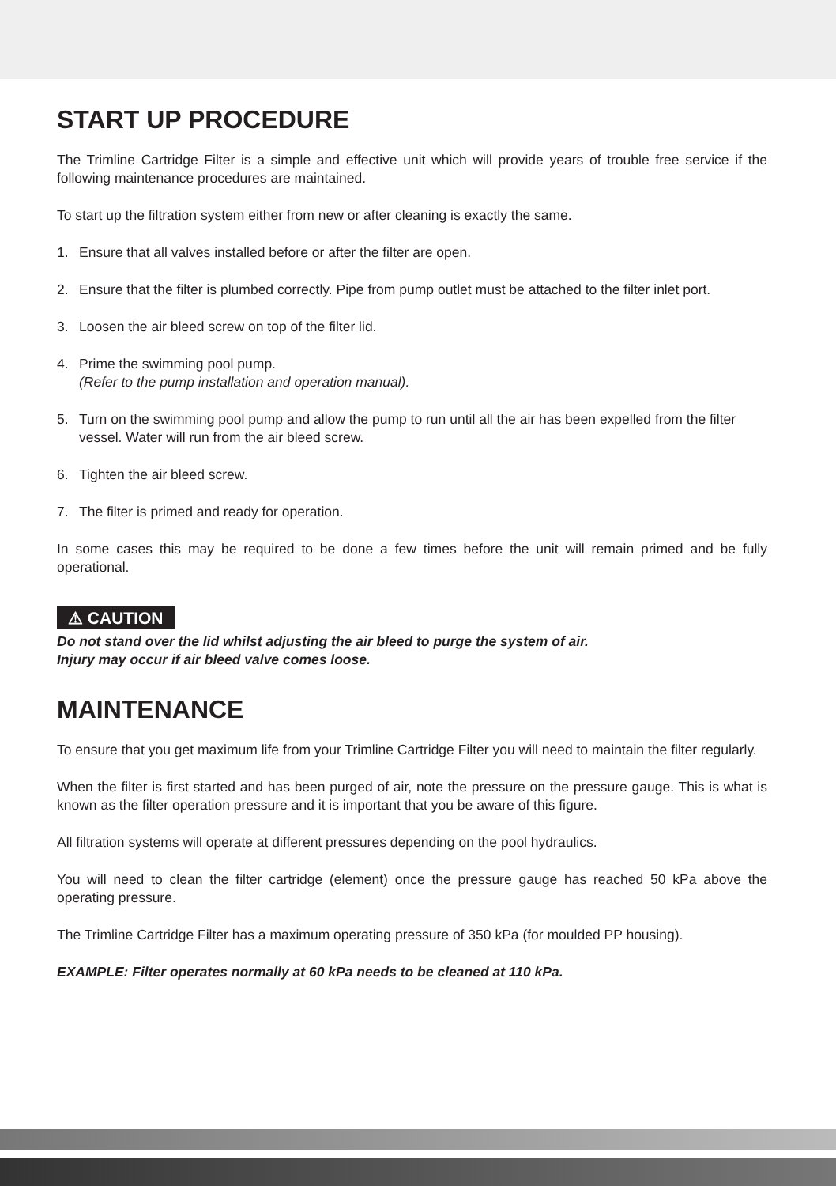START UP PROCEDURE
The Trimline Cartridge Filter is a simple and effective unit which will provide years of trouble free service if the following maintenance procedures are maintained.
To start up the filtration system either from new or after cleaning is exactly the same.
1. Ensure that all valves installed before or after the filter are open.
2. Ensure that the filter is plumbed correctly. Pipe from pump outlet must be attached to the filter inlet port.
3. Loosen the air bleed screw on top of the filter lid.
4. Prime the swimming pool pump.
(Refer to the pump installation and operation manual).
5. Turn on the swimming pool pump and allow the pump to run until all the air has been expelled from the filter vessel. Water will run from the air bleed screw.
6. Tighten the air bleed screw.
7. The filter is primed and ready for operation.
In some cases this may be required to be done a few times before the unit will remain primed and be fully operational.
⚠ CAUTION
Do not stand over the lid whilst adjusting the air bleed to purge the system of air.
Injury may occur if air bleed valve comes loose.
MAINTENANCE
To ensure that you get maximum life from your Trimline Cartridge Filter you will need to maintain the filter regularly.
When the filter is first started and has been purged of air, note the pressure on the pressure gauge. This is what is known as the filter operation pressure and it is important that you be aware of this figure.
All filtration systems will operate at different pressures depending on the pool hydraulics.
You will need to clean the filter cartridge (element) once the pressure gauge has reached 50 kPa above the operating pressure.
The Trimline Cartridge Filter has a maximum operating pressure of 350 kPa (for moulded PP housing).
EXAMPLE: Filter operates normally at 60 kPa needs to be cleaned at 110 kPa.